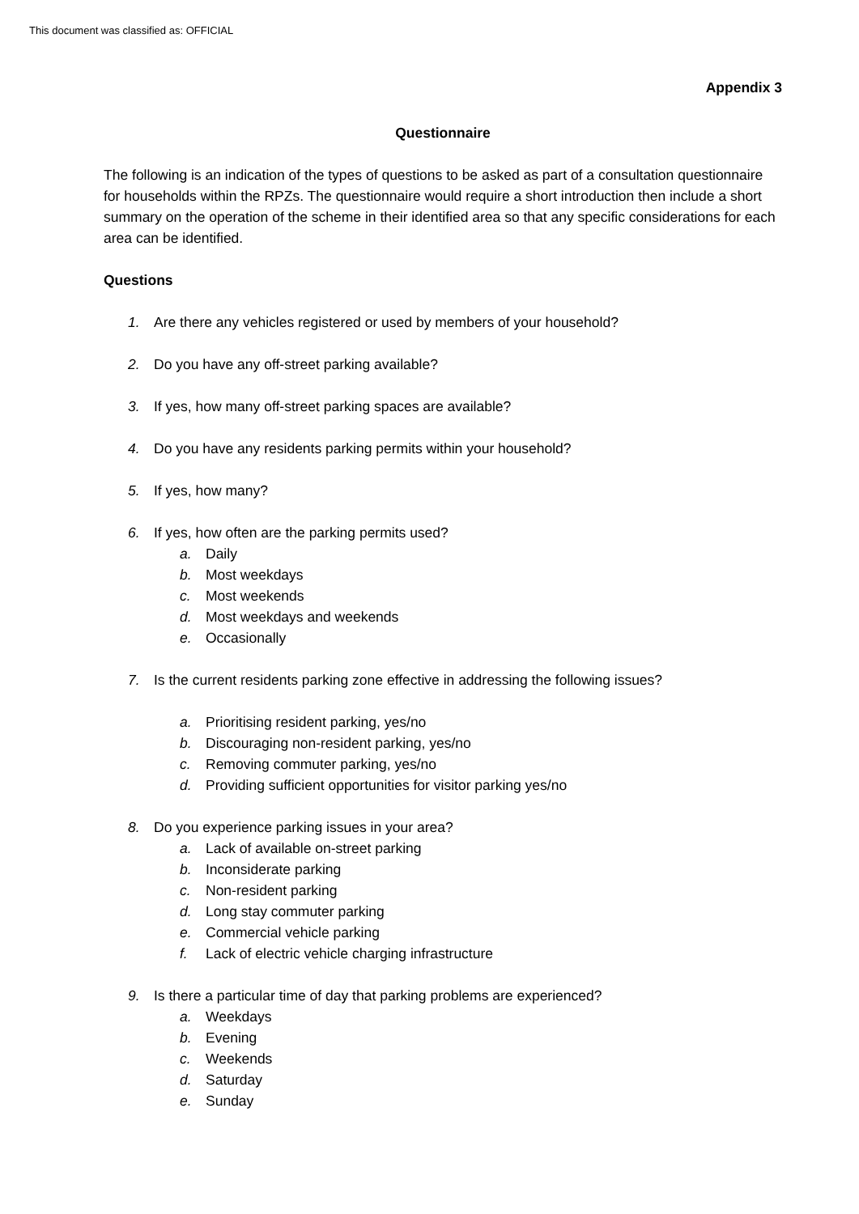This document was classified as: OFFICIAL
Appendix 3
Questionnaire
The following is an indication of the types of questions to be asked as part of a consultation questionnaire for households within the RPZs. The questionnaire would require a short introduction then include a short summary on the operation of the scheme in their identified area so that any specific considerations for each area can be identified.
Questions
1. Are there any vehicles registered or used by members of your household?
2. Do you have any off-street parking available?
3. If yes, how many off-street parking spaces are available?
4. Do you have any residents parking permits within your household?
5. If yes, how many?
6. If yes, how often are the parking permits used?
a. Daily
b. Most weekdays
c. Most weekends
d. Most weekdays and weekends
e. Occasionally
7. Is the current residents parking zone effective in addressing the following issues?
a. Prioritising resident parking, yes/no
b. Discouraging non-resident parking, yes/no
c. Removing commuter parking, yes/no
d. Providing sufficient opportunities for visitor parking yes/no
8. Do you experience parking issues in your area?
a. Lack of available on-street parking
b. Inconsiderate parking
c. Non-resident parking
d. Long stay commuter parking
e. Commercial vehicle parking
f. Lack of electric vehicle charging infrastructure
9. Is there a particular time of day that parking problems are experienced?
a. Weekdays
b. Evening
c. Weekends
d. Saturday
e. Sunday